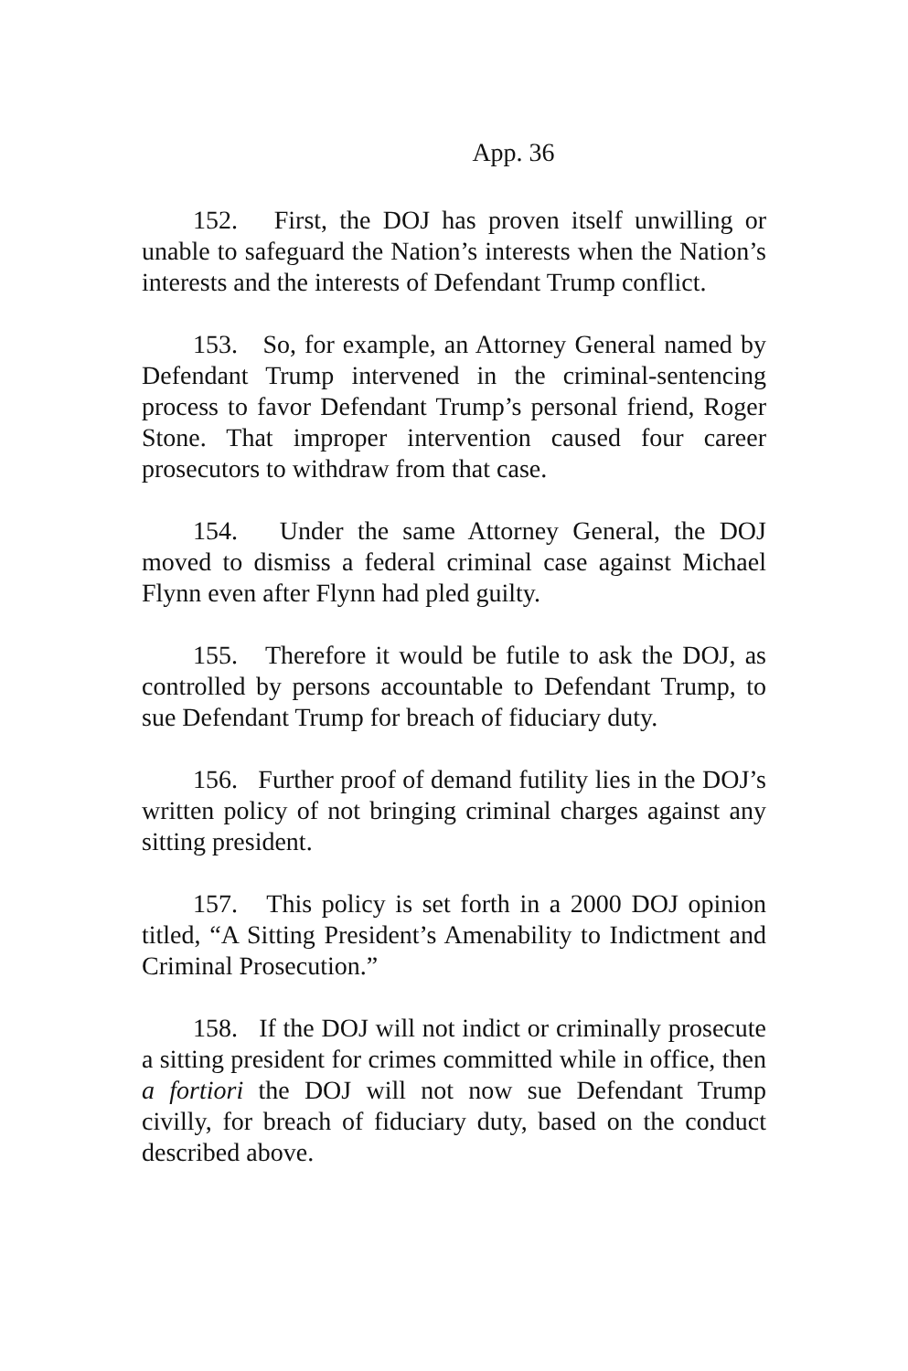App. 36
152. First, the DOJ has proven itself unwilling or unable to safeguard the Nation’s interests when the Nation’s interests and the interests of Defendant Trump conflict.
153. So, for example, an Attorney General named by Defendant Trump intervened in the criminal-sentencing process to favor Defendant Trump’s personal friend, Roger Stone. That improper intervention caused four career prosecutors to withdraw from that case.
154. Under the same Attorney General, the DOJ moved to dismiss a federal criminal case against Michael Flynn even after Flynn had pled guilty.
155. Therefore it would be futile to ask the DOJ, as controlled by persons accountable to Defendant Trump, to sue Defendant Trump for breach of fiduciary duty.
156. Further proof of demand futility lies in the DOJ’s written policy of not bringing criminal charges against any sitting president.
157. This policy is set forth in a 2000 DOJ opinion titled, “A Sitting President’s Amenability to Indictment and Criminal Prosecution.”
158. If the DOJ will not indict or criminally prosecute a sitting president for crimes committed while in office, then a fortiori the DOJ will not now sue Defendant Trump civilly, for breach of fiduciary duty, based on the conduct described above.